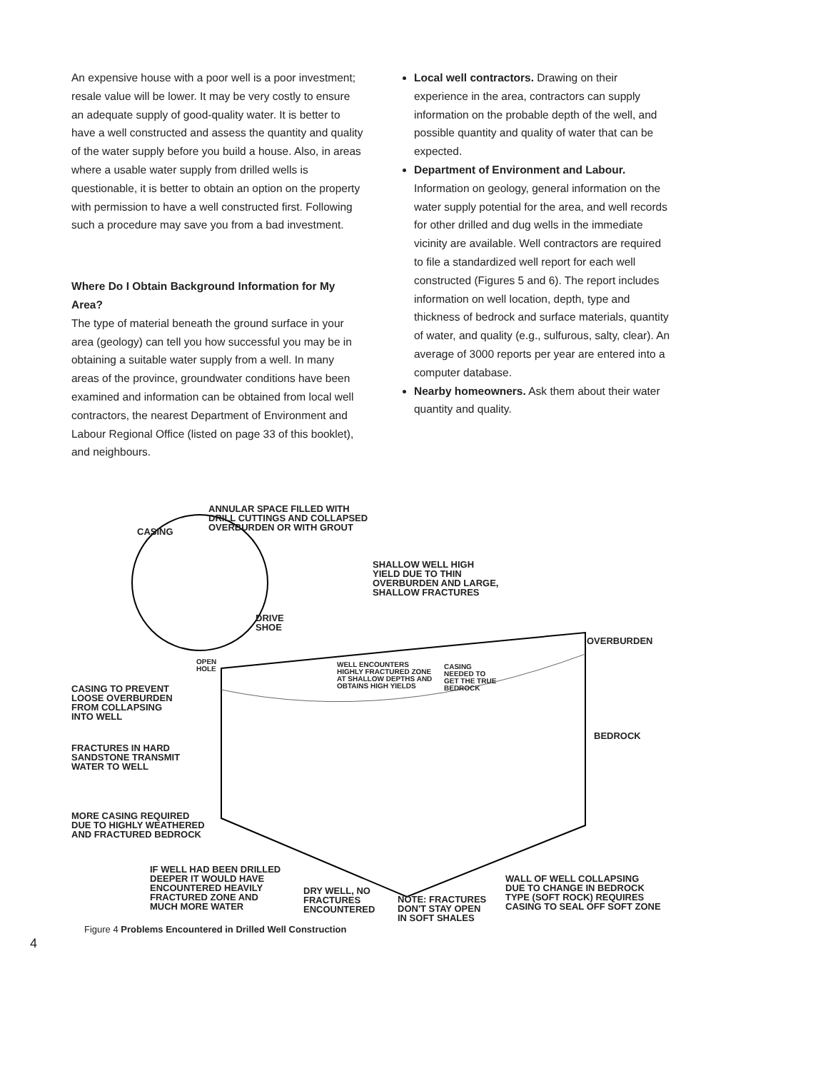An expensive house with a poor well is a poor investment; resale value will be lower. It may be very costly to ensure an adequate supply of good-quality water. It is better to have a well constructed and assess the quantity and quality of the water supply before you build a house. Also, in areas where a usable water supply from drilled wells is questionable, it is better to obtain an option on the property with permission to have a well constructed first. Following such a procedure may save you from a bad investment.
Where Do I Obtain Background Information for My Area?
The type of material beneath the ground surface in your area (geology) can tell you how successful you may be in obtaining a suitable water supply from a well. In many areas of the province, groundwater conditions have been examined and information can be obtained from local well contractors, the nearest Department of Environment and Labour Regional Office (listed on page 33 of this booklet), and neighbours.
Local well contractors. Drawing on their experience in the area, contractors can supply information on the probable depth of the well, and possible quantity and quality of water that can be expected.
Department of Environment and Labour. Information on geology, general information on the water supply potential for the area, and well records for other drilled and dug wells in the immediate vicinity are available. Well contractors are required to file a standardized well report for each well constructed (Figures 5 and 6). The report includes information on well location, depth, type and thickness of bedrock and surface materials, quantity of water, and quality (e.g., sulfurous, salty, clear). An average of 3000 reports per year are entered into a computer database.
Nearby homeowners. Ask them about their water quantity and quality.
CASING
ANNULAR SPACE FILLED WITH
DRILL CUTTINGS AND COLLAPSED
OVERBURDEN OR WITH GROUT
SHALLOW WELL HIGH
YIELD DUE TO THIN
OVERBURDEN AND LARGE,
SHALLOW FRACTURES
DRIVE
SHOE
OVERBURDEN
OPEN
HOLE
WELL ENCOUNTERS
HIGHLY FRACTURED ZONE
AT SHALLOW DEPTHS AND
OBTAINS HIGH YIELDS
CASING
NEEDED TO
GET THE TRUE
BEDROCK
CASING TO PREVENT
LOOSE OVERBURDEN
FROM COLLAPSING
INTO WELL
BEDROCK
FRACTURES IN HARD
SANDSTONE TRANSMIT
WATER TO WELL
MORE CASING REQUIRED
DUE TO HIGHLY WEATHERED
AND FRACTURED BEDROCK
IF WELL HAD BEEN DRILLED
DEEPER IT WOULD HAVE
ENCOUNTERED HEAVILY
FRACTURED ZONE AND
MUCH MORE WATER
DRY WELL, NO
FRACTURES
ENCOUNTERED
NOTE: FRACTURES
DON'T STAY OPEN
IN SOFT SHALES
WALL OF WELL COLLAPSING
DUE TO CHANGE IN BEDROCK
TYPE (SOFT ROCK) REQUIRES
CASING TO SEAL OFF SOFT ZONE
Figure 4 Problems Encountered in Drilled Well Construction
4